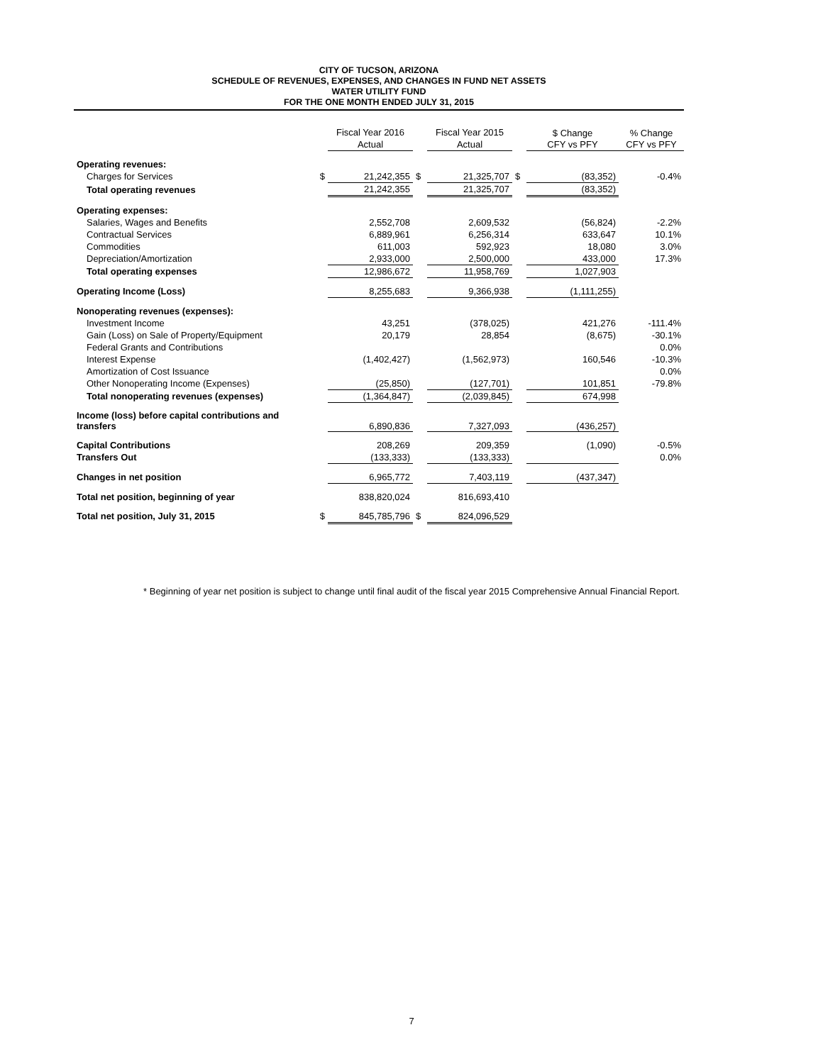CITY OF TUCSON, ARIZONA
SCHEDULE OF REVENUES, EXPENSES, AND CHANGES IN FUND NET ASSETS
WATER UTILITY FUND
FOR THE ONE MONTH ENDED JULY 31, 2015
| | | Fiscal Year 2016 | | Fiscal Year 2015 | | $ Change | % Change |
| --- | --- | --- | --- | --- | --- | --- | --- |
| | | Actual | | Actual | | CFY vs PFY | CFY vs PFY |
| Operating revenues: | | | | | | | |
| Charges for Services | $ | 21,242,355 | $ | 21,325,707 | $ | (83,352) | -0.4% |
| Total operating revenues | | 21,242,355 | | 21,325,707 | | (83,352) | |
| Operating expenses: | | | | | | | |
| Salaries, Wages and Benefits | | 2,552,708 | | 2,609,532 | | (56,824) | -2.2% |
| Contractual Services | | 6,889,961 | | 6,256,314 | | 633,647 | 10.1% |
| Commodities | | 611,003 | | 592,923 | | 18,080 | 3.0% |
| Depreciation/Amortization | | 2,933,000 | | 2,500,000 | | 433,000 | 17.3% |
| Total operating expenses | | 12,986,672 | | 11,958,769 | | 1,027,903 | |
| Operating Income (Loss) | | 8,255,683 | | 9,366,938 | | (1,111,255) | |
| Nonoperating revenues (expenses): | | | | | | | |
| Investment Income | | 43,251 | | (378,025) | | 421,276 | -111.4% |
| Gain (Loss) on Sale of Property/Equipment | | 20,179 | | 28,854 | | (8,675) | -30.1% |
| Federal Grants and Contributions | | | | | | | 0.0% |
| Interest Expense | | (1,402,427) | | (1,562,973) | | 160,546 | -10.3% |
| Amortization of Cost Issuance | | | | | | | 0.0% |
| Other Nonoperating Income (Expenses) | | (25,850) | | (127,701) | | 101,851 | -79.8% |
| Total nonoperating revenues (expenses) | | (1,364,847) | | (2,039,845) | | 674,998 | |
| Income (loss) before capital contributions and transfers | | 6,890,836 | | 7,327,093 | | (436,257) | |
| Capital Contributions | | 208,269 | | 209,359 | | (1,090) | -0.5% |
| Transfers Out | | (133,333) | | (133,333) | | | 0.0% |
| Changes in net position | | 6,965,772 | | 7,403,119 | | (437,347) | |
| Total net position, beginning of year | | 838,820,024 | | 816,693,410 | | | |
| Total net position, July 31, 2015 | $ | 845,785,796 | $ | 824,096,529 | | | |
* Beginning of year net position is subject to change until final audit of the fiscal year 2015 Comprehensive Annual Financial Report.
7